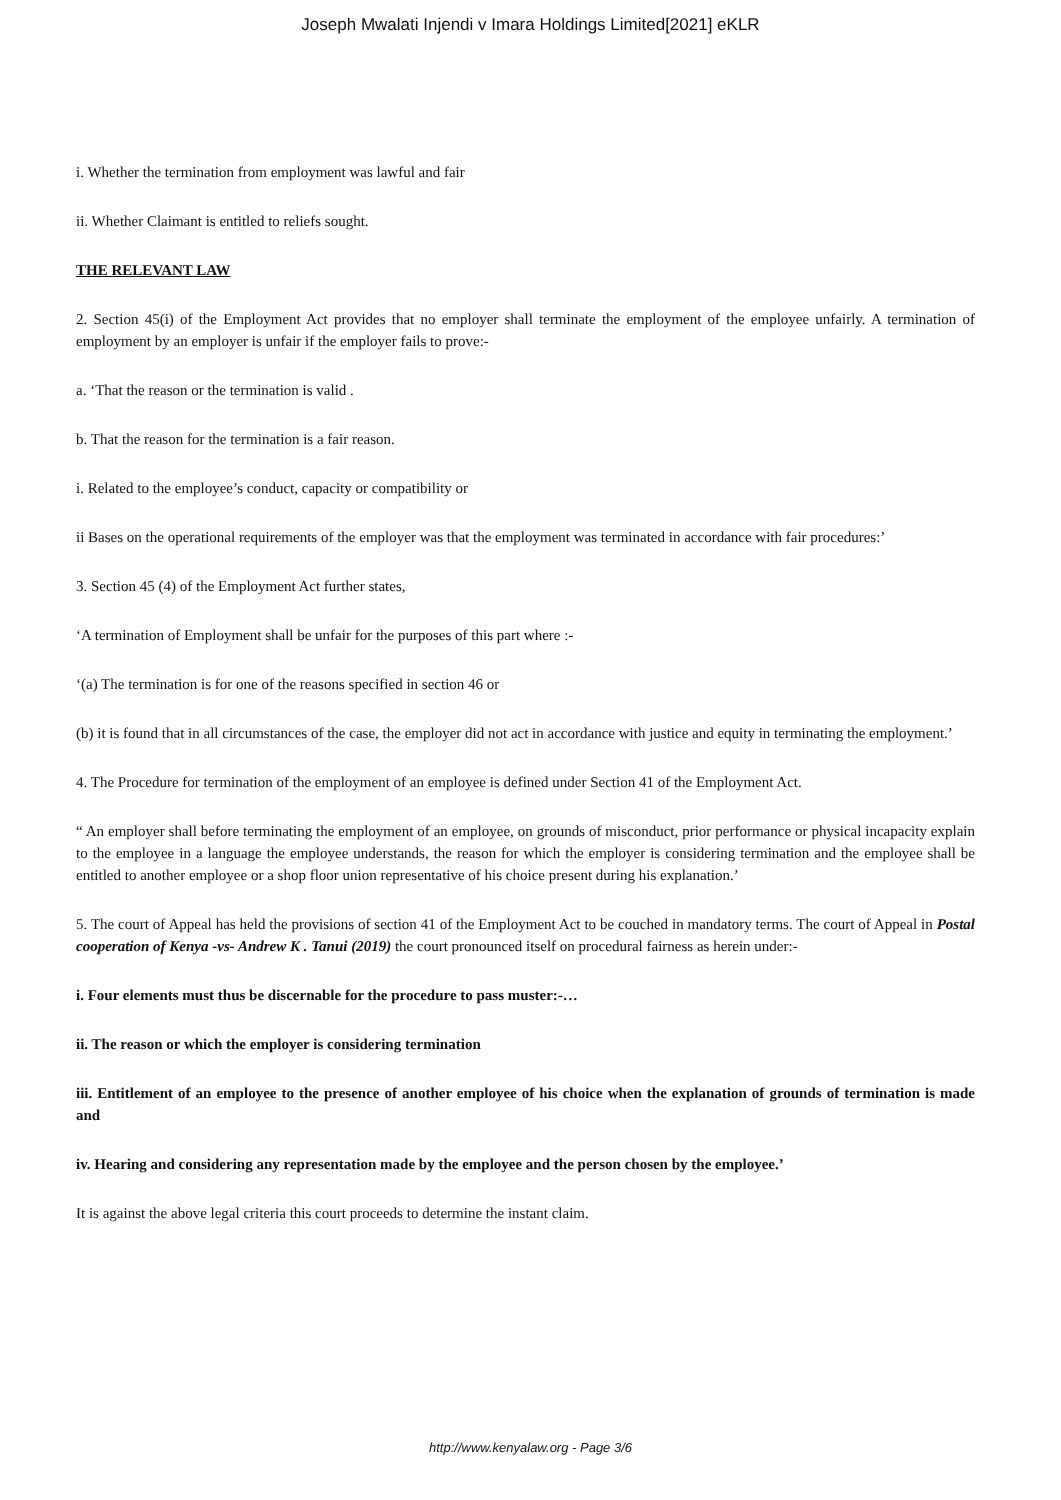Joseph Mwalati Injendi v Imara Holdings Limited[2021] eKLR
i. Whether the termination from employment was lawful and fair
ii. Whether Claimant is entitled to reliefs sought.
THE RELEVANT LAW
2. Section 45(i) of the Employment Act provides that no employer shall terminate the employment of the employee unfairly. A termination of employment by an employer is unfair if the employer fails to prove:-
a. ‘That the reason or the termination is valid .
b. That the reason for the termination is a fair reason.
i. Related to the employee’s conduct, capacity or compatibility or
ii Bases on the operational requirements of the employer was that the employment was terminated in accordance with fair procedures:’
3. Section 45 (4) of the Employment Act further states,
‘A termination of Employment shall be unfair for the purposes of this part where :-
‘(a) The termination is for one of the reasons specified in section 46 or
(b) it is found that in all circumstances of the case, the employer did not act in accordance with justice and equity in terminating the employment.’
4. The Procedure for termination of the employment of an employee is defined under Section 41 of the Employment Act.
“ An employer shall before terminating the employment of an employee, on grounds of misconduct, prior performance or physical incapacity explain to the employee in a language the employee understands, the reason for which the employer is considering termination and the employee shall be entitled to another employee or a shop floor union representative of his choice present during his explanation.’
5. The court of Appeal has held the provisions of section 41 of the Employment Act to be couched in mandatory terms. The court of Appeal in Postal cooperation of Kenya -vs- Andrew K . Tanui (2019) the court pronounced itself on procedural fairness as herein under:-
i. Four elements must thus be discernable for the procedure to pass muster:-…
ii. The reason or which the employer is considering termination
iii. Entitlement of an employee to the presence of another employee of his choice when the explanation of grounds of termination is made and
iv. Hearing and considering any representation made by the employee and the person chosen by the employee.’
It is against the above legal criteria this court proceeds to determine the instant claim.
http://www.kenyalaw.org - Page 3/6